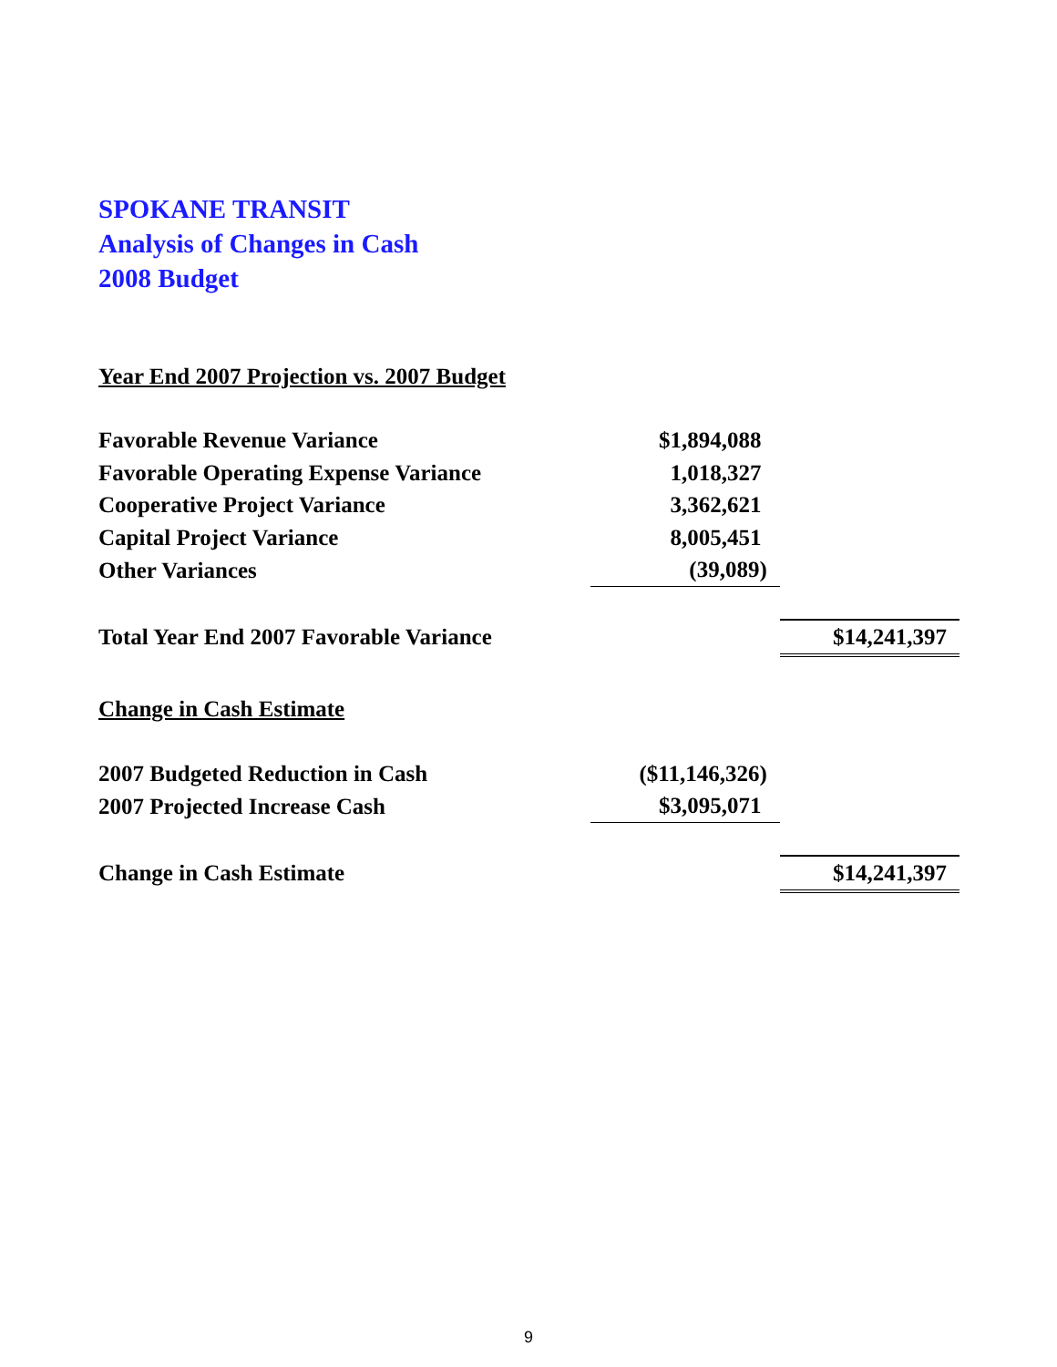SPOKANE TRANSIT
Analysis of Changes in Cash
2008 Budget
| Year End 2007 Projection vs. 2007 Budget | | |
| Favorable Revenue Variance | $1,894,088 | |
| Favorable Operating Expense Variance | 1,018,327 | |
| Cooperative Project Variance | 3,362,621 | |
| Capital Project Variance | 8,005,451 | |
| Other Variances | (39,089) | |
| Total Year End 2007 Favorable Variance | | $14,241,397 |
| Change in Cash Estimate | | |
| 2007 Budgeted Reduction in Cash | ($11,146,326) | |
| 2007 Projected Increase Cash | $3,095,071 | |
| Change in Cash Estimate | | $14,241,397 |
9